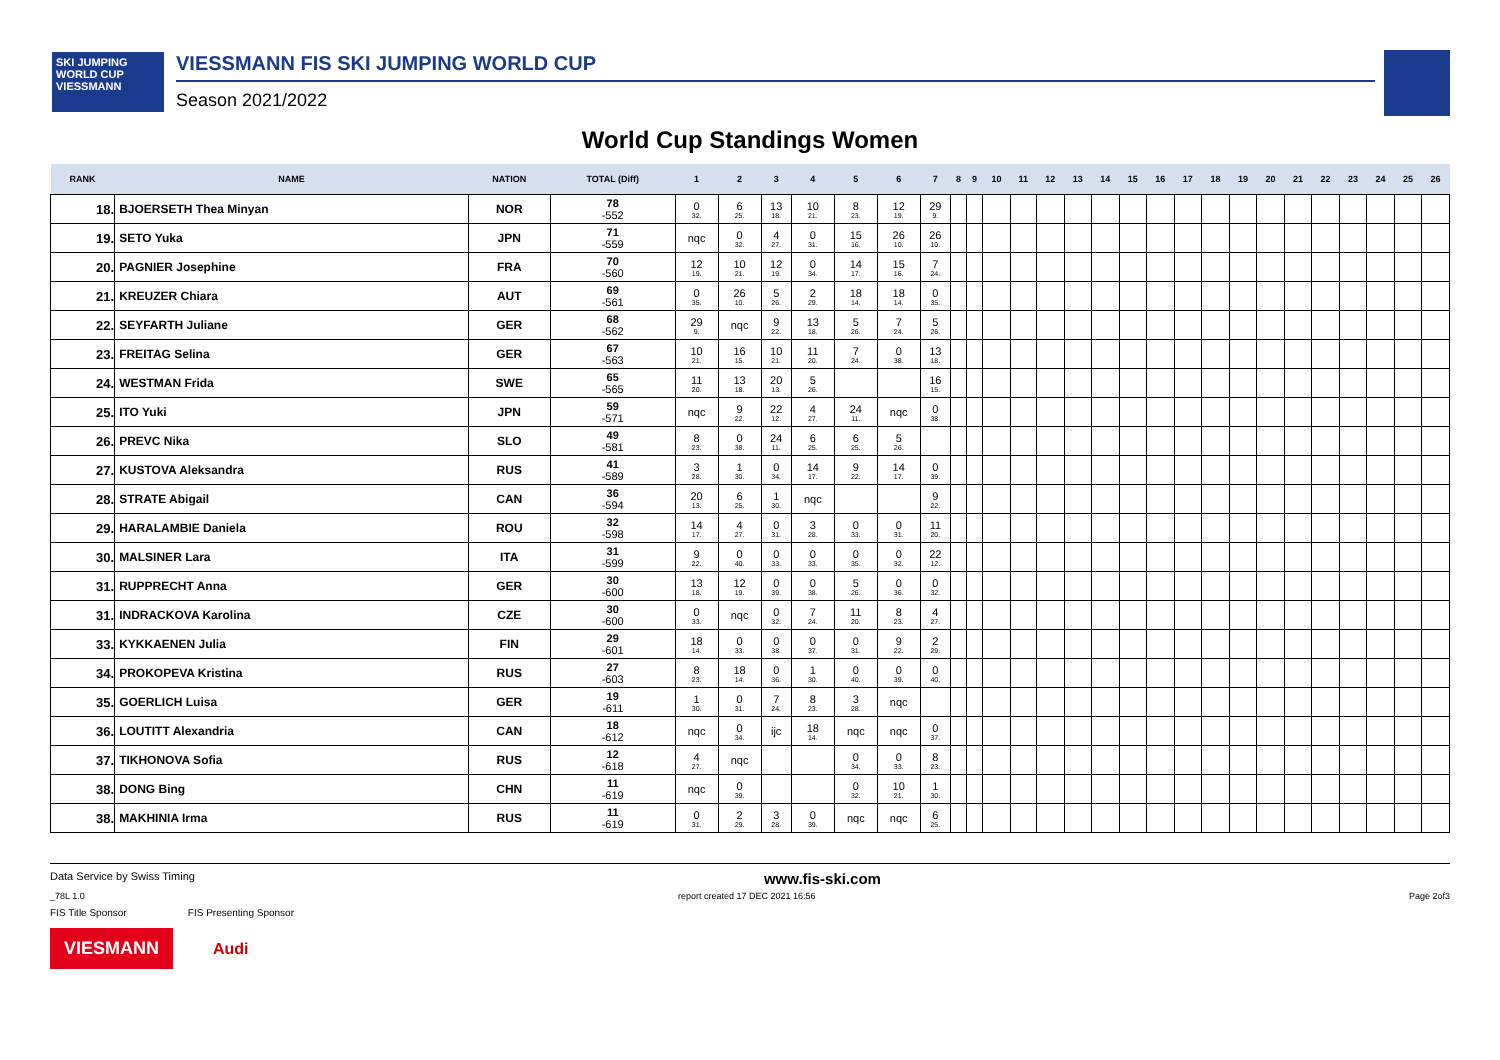SKI JUMPING WORLD CUP
VIESSMANN
VIESSMANN FIS SKI JUMPING WORLD CUP
Season 2021/2022
World Cup Standings Women
| RANK | NAME | NATION | TOTAL (Diff) | 1 | 2 | 3 | 4 | 5 | 6 | 7 | 8 | 9 | 10 | 11 | 12 | 13 | 14 | 15 | 16 | 17 | 18 | 19 | 20 | 21 | 22 | 23 | 24 | 25 | 26 |
| --- | --- | --- | --- | --- | --- | --- | --- | --- | --- | --- | --- | --- | --- | --- | --- | --- | --- | --- | --- | --- | --- | --- | --- | --- | --- | --- | --- | --- | --- |
| 18. | BJOERSETH Thea Minyan | NOR | 78 -552 | 0 32. | 6 25. | 13 18. | 10 21. | 8 23. | 12 19. | 29 9. | | | | | | | | | | | | | | | | | | | |
| 19. | SETO Yuka | JPN | 71 -559 | nqc | 0 32. | 4 27. | 0 31. | 15 16. | 26 10. | 26 10. | | | | | | | | | | | | | | | | | | | |
| 20. | PAGNIER Josephine | FRA | 70 -560 | 12 19. | 10 21. | 12 19. | 0 34. | 14 17. | 15 16. | 7 24. | | | | | | | | | | | | | | | | | | | |
| 21. | KREUZER Chiara | AUT | 69 -561 | 0 35. | 26 10. | 5 26. | 2 29. | 18 14. | 18 14. | 0 35. | | | | | | | | | | | | | | | | | | | |
| 22. | SEYFARTH Juliane | GER | 68 -562 | 29 9. | nqc | 9 22. | 13 18. | 5 26. | 7 24. | 5 26. | | | | | | | | | | | | | | | | | | | |
| 23. | FREITAG Selina | GER | 67 -563 | 10 21. | 16 15. | 10 21. | 11 20. | 7 24. | 0 38. | 13 18. | | | | | | | | | | | | | | | | | | | |
| 24. | WESTMAN Frida | SWE | 65 -565 | 11 20. | 13 18. | 20 13. | 5 26. | | | 16 15. | | | | | | | | | | | | | | | | | | | |
| 25. | ITO Yuki | JPN | 59 -571 | nqc | 9 22. | 22 12. | 4 27. | 24 11. | nqc | 0 38. | | | | | | | | | | | | | | | | | | | |
| 26. | PREVC Nika | SLO | 49 -581 | 8 23. | 0 38. | 24 11. | 6 25. | 6 25. | 5 26. | | | | | | | | | | | | | | | | | | | | |
| 27. | KUSTOVA Aleksandra | RUS | 41 -589 | 3 28. | 1 30. | 0 34. | 14 17. | 9 22. | 14 17. | 0 39. | | | | | | | | | | | | | | | | | | | |
| 28. | STRATE Abigail | CAN | 36 -594 | 20 13. | 6 25. | 1 30. | nqc | | | 9 22. | | | | | | | | | | | | | | | | | | | |
| 29. | HARALAMBIE Daniela | ROU | 32 -598 | 14 17. | 4 27. | 0 31. | 3 28. | 0 33. | 0 31. | 11 20. | | | | | | | | | | | | | | | | | | | |
| 30. | MALSINER Lara | ITA | 31 -599 | 9 22. | 0 40. | 0 33. | 0 33. | 0 35. | 0 32. | 22 12. | | | | | | | | | | | | | | | | | | | |
| 31. | RUPPRECHT Anna | GER | 30 -600 | 13 18. | 12 19. | 0 39. | 0 38. | 5 26. | 0 36. | 0 32. | | | | | | | | | | | | | | | | | | | |
| 31. | INDRACKOVA Karolina | CZE | 30 -600 | 0 33. | nqc | 0 32. | 7 24. | 11 20. | 8 23. | 4 27. | | | | | | | | | | | | | | | | | | | |
| 33. | KYKKAENEN Julia | FIN | 29 -601 | 18 14. | 0 33. | 0 38. | 0 37. | 0 31. | 9 22. | 2 29. | | | | | | | | | | | | | | | | | | | |
| 34. | PROKOPEVA Kristina | RUS | 27 -603 | 8 23. | 18 14. | 0 36. | 1 30. | 0 40. | 0 39. | 0 40. | | | | | | | | | | | | | | | | | | | |
| 35. | GOERLICH Luisa | GER | 19 -611 | 1 30. | 0 31. | 7 24. | 8 23. | 3 28. | nqc | | | | | | | | | | | | | | | | | | | | |
| 36. | LOUTITT Alexandria | CAN | 18 -612 | nqc | 0 34. | ijc | 18 14. | nqc | nqc | 0 37. | | | | | | | | | | | | | | | | | | | |
| 37. | TIKHONOVA Sofia | RUS | 12 -618 | 4 27. | nqc | | | 0 34. | 0 33. | 8 23. | | | | | | | | | | | | | | | | | | | |
| 38. | DONG Bing | CHN | 11 -619 | nqc | 0 39. | | | 0 32. | 10 21. | 1 30. | | | | | | | | | | | | | | | | | | | |
| 38. | MAKHINIA Irma | RUS | 11 -619 | 0 31. | 2 29. | 3 28. | 0 39. | nqc | nqc | 6 25. | | | | | | | | | | | | | | | | | | | |
Data Service by Swiss Timing www.fis-ski.com
_78L 1.0 report created 17 DEC 2021 16:56 Page 2of3
FIS Title Sponsor FIS Presenting Sponsor
VIESMANN
Audi